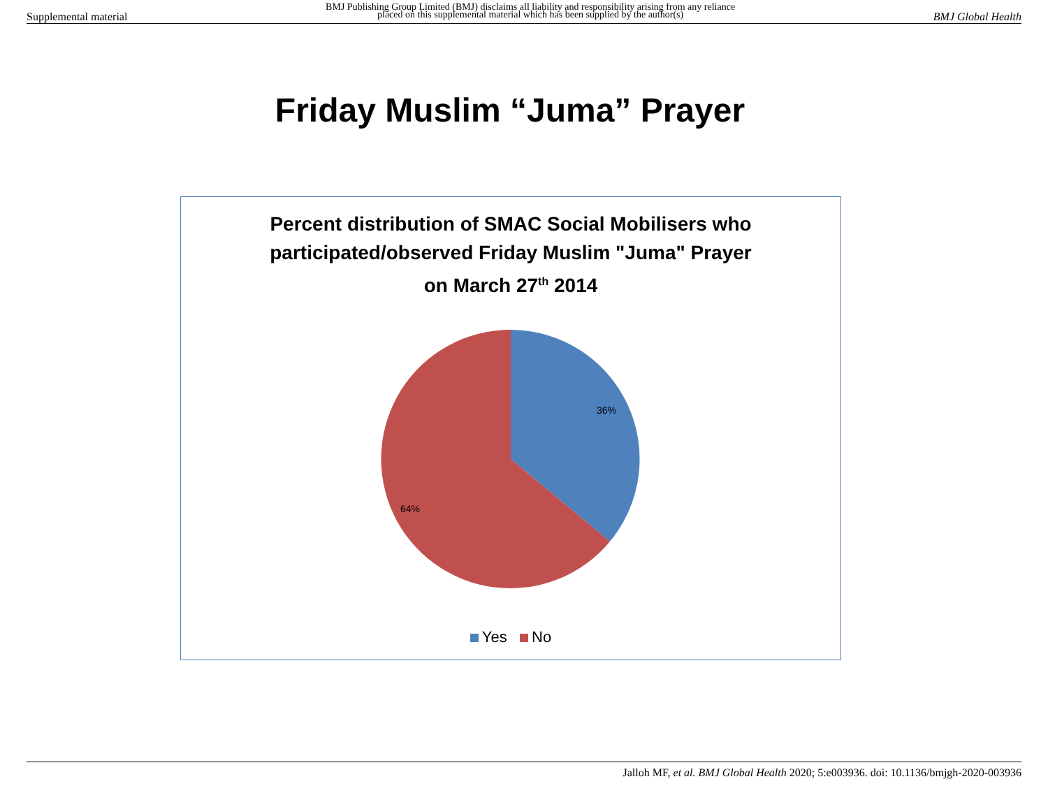Supplemental material BMJ Publishing Group Limited (BMJ) disclaims all liability and responsibility arising from any reliance
placed on this supplemental material which has been supplied by the author(s) BMJ Global Health
Friday Muslim “Juma” Prayer
Percent distribution of SMAC Social Mobilisers who
participated/observed Friday Muslim "Juma" Prayer
on March 27<sup>th</sup> 2014
36%
64%
Yes No
Jalloh MF, et al. BMJ Global Health 2020; 5:e003936. doi: 10.1136/bmjgh-2020-003936